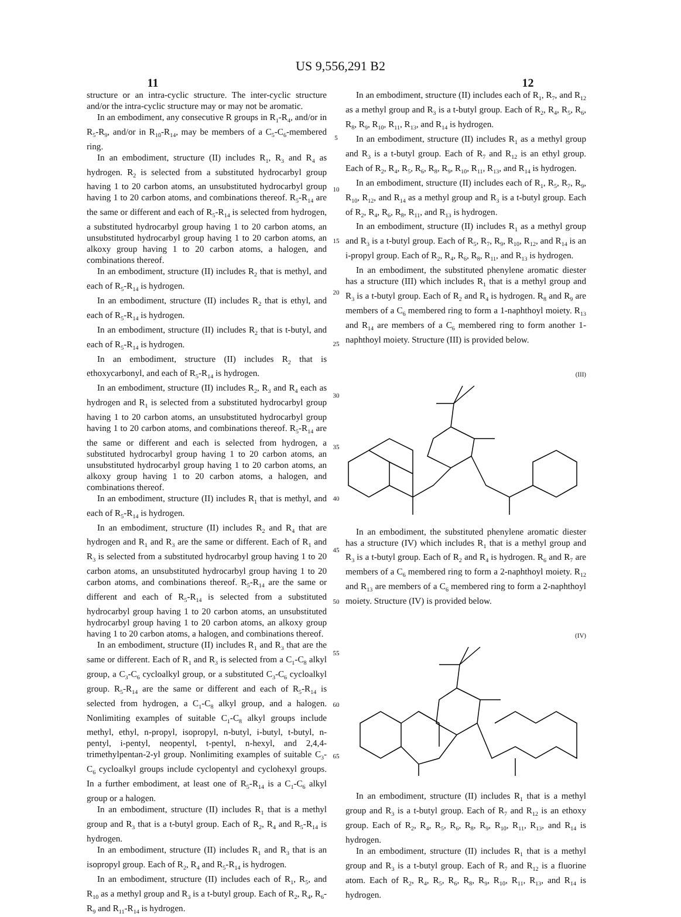US 9,556,291 B2
11 12
structure or an intra-cyclic structure. The inter-cyclic structure and/or the intra-cyclic structure may or may not be aromatic.
In an embodiment, any consecutive R groups in R<sub>1</sub>-R<sub>4</sub>, and/or in R<sub>5</sub>-R<sub>9</sub>, and/or in R<sub>10</sub>-R<sub>14</sub>, may be members of a C<sub>5</sub>-C<sub>6</sub>-membered ring.
In an embodiment, structure (II) includes R<sub>1</sub>, R<sub>3</sub> and R<sub>4</sub> as hydrogen. R<sub>2</sub> is selected from a substituted hydrocarbyl group having 1 to 20 carbon atoms, an unsubstituted hydrocarbyl group having 1 to 20 carbon atoms, and combinations thereof. R<sub>5</sub>-R<sub>14</sub> are the same or different and each of R<sub>5</sub>-R<sub>14</sub> is selected from hydrogen, a substituted hydrocarbyl group having 1 to 20 carbon atoms, an unsubstituted hydrocarbyl group having 1 to 20 carbon atoms, an alkoxy group having 1 to 20 carbon atoms, a halogen, and combinations thereof.
In an embodiment, structure (II) includes R<sub>2</sub> that is methyl, and each of R<sub>5</sub>-R<sub>14</sub> is hydrogen.
In an embodiment, structure (II) includes R<sub>2</sub> that is ethyl, and each of R<sub>5</sub>-R<sub>14</sub> is hydrogen.
In an embodiment, structure (II) includes R<sub>2</sub> that is t-butyl, and each of R<sub>5</sub>-R<sub>14</sub> is hydrogen.
In an embodiment, structure (II) includes R<sub>2</sub> that is ethoxycarbonyl, and each of R<sub>5</sub>-R<sub>14</sub> is hydrogen.
In an embodiment, structure (II) includes R<sub>2</sub>, R<sub>3</sub> and R<sub>4</sub> each as hydrogen and R<sub>1</sub> is selected from a substituted hydrocarbyl group having 1 to 20 carbon atoms, an unsubstituted hydrocarbyl group having 1 to 20 carbon atoms, and combinations thereof. R<sub>5</sub>-R<sub>14</sub> are the same or different and each is selected from hydrogen, a substituted hydrocarbyl group having 1 to 20 carbon atoms, an unsubstituted hydrocarbyl group having 1 to 20 carbon atoms, an alkoxy group having 1 to 20 carbon atoms, a halogen, and combinations thereof.
In an embodiment, structure (II) includes R<sub>1</sub> that is methyl, and each of R<sub>5</sub>-R<sub>14</sub> is hydrogen.
In an embodiment, structure (II) includes R<sub>2</sub> and R<sub>4</sub> that are hydrogen and R<sub>1</sub> and R<sub>3</sub> are the same or different. Each of R<sub>1</sub> and R<sub>3</sub> is selected from a substituted hydrocarbyl group having 1 to 20 carbon atoms, an unsubstituted hydrocarbyl group having 1 to 20 carbon atoms, and combinations thereof. R<sub>5</sub>-R<sub>14</sub> are the same or different and each of R<sub>5</sub>-R<sub>14</sub> is selected from a substituted hydrocarbyl group having 1 to 20 carbon atoms, an unsubstituted hydrocarbyl group having 1 to 20 carbon atoms, an alkoxy group having 1 to 20 carbon atoms, a halogen, and combinations thereof.
In an embodiment, structure (II) includes R<sub>1</sub> and R<sub>3</sub> that are the same or different. Each of R<sub>1</sub> and R<sub>3</sub> is selected from a C<sub>1</sub>-C<sub>8</sub> alkyl group, a C<sub>3</sub>-C<sub>6</sub> cycloalkyl group, or a substituted C<sub>3</sub>-C<sub>6</sub> cycloalkyl group. R<sub>5</sub>-R<sub>14</sub> are the same or different and each of R<sub>5</sub>-R<sub>14</sub> is selected from hydrogen, a C<sub>1</sub>-C<sub>8</sub> alkyl group, and a halogen. Nonlimiting examples of suitable C<sub>1</sub>-C<sub>8</sub> alkyl groups include methyl, ethyl, n-propyl, isopropyl, n-butyl, i-butyl, t-butyl, n-pentyl, i-pentyl, neopentyl, t-pentyl, n-hexyl, and 2,4,4-trimethylpentan-2-yl group. Nonlimiting examples of suitable C<sub>3</sub>-C<sub>6</sub> cycloalkyl groups include cyclopentyl and cyclohexyl groups. In a further embodiment, at least one of R<sub>5</sub>-R<sub>14</sub> is a C<sub>1</sub>-C<sub>6</sub> alkyl group or a halogen.
In an embodiment, structure (II) includes R<sub>1</sub> that is a methyl group and R<sub>3</sub> that is a t-butyl group. Each of R<sub>2</sub>, R<sub>4</sub> and R<sub>5</sub>-R<sub>14</sub> is hydrogen.
In an embodiment, structure (II) includes R<sub>1</sub> and R<sub>3</sub> that is an isopropyl group. Each of R<sub>2</sub>, R<sub>4</sub> and R<sub>5</sub>-R<sub>14</sub> is hydrogen.
In an embodiment, structure (II) includes each of R<sub>1</sub>, R<sub>5</sub>, and R<sub>10</sub> as a methyl group and R<sub>3</sub> is a t-butyl group. Each of R<sub>2</sub>, R<sub>4</sub>, R<sub>6</sub>-R<sub>9</sub> and R<sub>11</sub>-R<sub>14</sub> is hydrogen.
5
10
15
20
25
30
35
40
45
50
55
60
65
In an embodiment, structure (II) includes each of R<sub>1</sub>, R<sub>7</sub>, and R<sub>12</sub> as a methyl group and R<sub>3</sub> is a t-butyl group. Each of R<sub>2</sub>, R<sub>4</sub>, R<sub>5</sub>, R<sub>6</sub>, R<sub>8</sub>, R<sub>9</sub>, R<sub>10</sub>, R<sub>11</sub>, R<sub>13</sub>, and R<sub>14</sub> is hydrogen.
In an embodiment, structure (II) includes R<sub>1</sub> as a methyl group and R<sub>3</sub> is a t-butyl group. Each of R<sub>7</sub> and R<sub>12</sub> is an ethyl group. Each of R<sub>2</sub>, R<sub>4</sub>, R<sub>5</sub>, R<sub>6</sub>, R<sub>8</sub>, R<sub>9</sub>, R<sub>10</sub>, R<sub>11</sub>, R<sub>13</sub>, and R<sub>14</sub> is hydrogen.
In an embodiment, structure (II) includes each of R<sub>1</sub>, R<sub>5</sub>, R<sub>7</sub>, R<sub>9</sub>, R<sub>10</sub>, R<sub>12</sub>, and R<sub>14</sub> as a methyl group and R<sub>3</sub> is a t-butyl group. Each of R<sub>2</sub>, R<sub>4</sub>, R<sub>6</sub>, R<sub>8</sub>, R<sub>11</sub>, and R<sub>13</sub> is hydrogen.
In an embodiment, structure (II) includes R<sub>1</sub> as a methyl group and R<sub>3</sub> is a t-butyl group. Each of R<sub>5</sub>, R<sub>7</sub>, R<sub>9</sub>, R<sub>10</sub>, R<sub>12</sub>, and R<sub>14</sub> is an i-propyl group. Each of R<sub>2</sub>, R<sub>4</sub>, R<sub>6</sub>, R<sub>8</sub>, R<sub>11</sub>, and R<sub>13</sub> is hydrogen.
In an embodiment, the substituted phenylene aromatic diester has a structure (III) which includes R<sub>1</sub> that is a methyl group and R<sub>3</sub> is a t-butyl group. Each of R<sub>2</sub> and R<sub>4</sub> is hydrogen. R<sub>8</sub> and R<sub>9</sub> are members of a C<sub>6</sub> membered ring to form a 1-naphthoyl moiety. R<sub>13</sub> and R<sub>14</sub> are members of a C<sub>6</sub> membered ring to form another 1-naphthoyl moiety. Structure (III) is provided below.
(III)
In an embodiment, the substituted phenylene aromatic diester has a structure (IV) which includes R<sub>1</sub> that is a methyl group and R<sub>3</sub> is a t-butyl group. Each of R<sub>2</sub> and R<sub>4</sub> is hydrogen. R<sub>6</sub> and R<sub>7</sub> are members of a C<sub>6</sub> membered ring to form a 2-naphthoyl moiety. R<sub>12</sub> and R<sub>13</sub> are members of a C<sub>6</sub> membered ring to form a 2-naphthoyl moiety. Structure (IV) is provided below.
(IV)
In an embodiment, structure (II) includes R<sub>1</sub> that is a methyl group and R<sub>3</sub> is a t-butyl group. Each of R<sub>7</sub> and R<sub>12</sub> is an ethoxy group. Each of R<sub>2</sub>, R<sub>4</sub>, R<sub>5</sub>, R<sub>6</sub>, R<sub>8</sub>, R<sub>9</sub>, R<sub>10</sub>, R<sub>11</sub>, R<sub>13</sub>, and R<sub>14</sub> is hydrogen.
In an embodiment, structure (II) includes R<sub>1</sub> that is a methyl group and R<sub>3</sub> is a t-butyl group. Each of R<sub>7</sub> and R<sub>12</sub> is a fluorine atom. Each of R<sub>2</sub>, R<sub>4</sub>, R<sub>5</sub>, R<sub>6</sub>, R<sub>8</sub>, R<sub>9</sub>, R<sub>10</sub>, R<sub>11</sub>, R<sub>13</sub>, and R<sub>14</sub> is hydrogen.